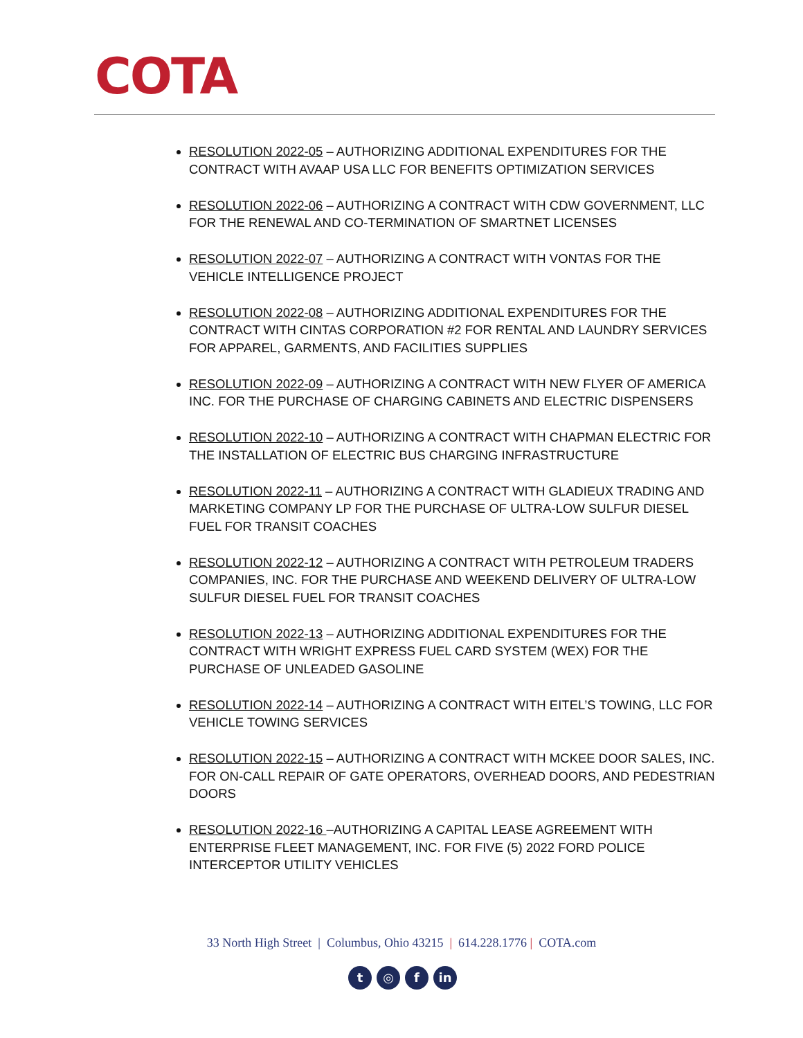COTA
RESOLUTION 2022-05 – AUTHORIZING ADDITIONAL EXPENDITURES FOR THE CONTRACT WITH AVAAP USA LLC FOR BENEFITS OPTIMIZATION SERVICES
RESOLUTION 2022-06 – AUTHORIZING A CONTRACT WITH CDW GOVERNMENT, LLC FOR THE RENEWAL AND CO-TERMINATION OF SMARTNET LICENSES
RESOLUTION 2022-07 – AUTHORIZING A CONTRACT WITH VONTAS FOR THE VEHICLE INTELLIGENCE PROJECT
RESOLUTION 2022-08 – AUTHORIZING ADDITIONAL EXPENDITURES FOR THE CONTRACT WITH CINTAS CORPORATION #2 FOR RENTAL AND LAUNDRY SERVICES FOR APPAREL, GARMENTS, AND FACILITIES SUPPLIES
RESOLUTION 2022-09 – AUTHORIZING A CONTRACT WITH NEW FLYER OF AMERICA INC. FOR THE PURCHASE OF CHARGING CABINETS AND ELECTRIC DISPENSERS
RESOLUTION 2022-10 – AUTHORIZING A CONTRACT WITH CHAPMAN ELECTRIC FOR THE INSTALLATION OF ELECTRIC BUS CHARGING INFRASTRUCTURE
RESOLUTION 2022-11 – AUTHORIZING A CONTRACT WITH GLADIEUX TRADING AND MARKETING COMPANY LP FOR THE PURCHASE OF ULTRA-LOW SULFUR DIESEL FUEL FOR TRANSIT COACHES
RESOLUTION 2022-12 – AUTHORIZING A CONTRACT WITH PETROLEUM TRADERS COMPANIES, INC. FOR THE PURCHASE AND WEEKEND DELIVERY OF ULTRA-LOW SULFUR DIESEL FUEL FOR TRANSIT COACHES
RESOLUTION 2022-13 – AUTHORIZING ADDITIONAL EXPENDITURES FOR THE CONTRACT WITH WRIGHT EXPRESS FUEL CARD SYSTEM (WEX) FOR THE PURCHASE OF UNLEADED GASOLINE
RESOLUTION 2022-14 – AUTHORIZING A CONTRACT WITH EITEL’S TOWING, LLC FOR VEHICLE TOWING SERVICES
RESOLUTION 2022-15 – AUTHORIZING A CONTRACT WITH MCKEE DOOR SALES, INC. FOR ON-CALL REPAIR OF GATE OPERATORS, OVERHEAD DOORS, AND PEDESTRIAN DOORS
RESOLUTION 2022-16 –AUTHORIZING A CAPITAL LEASE AGREEMENT WITH ENTERPRISE FLEET MANAGEMENT, INC. FOR FIVE (5) 2022 FORD POLICE INTERCEPTOR UTILITY VEHICLES
33 North High Street | Columbus, Ohio 43215 | 614.228.1776 | COTA.com
t ◎ f in